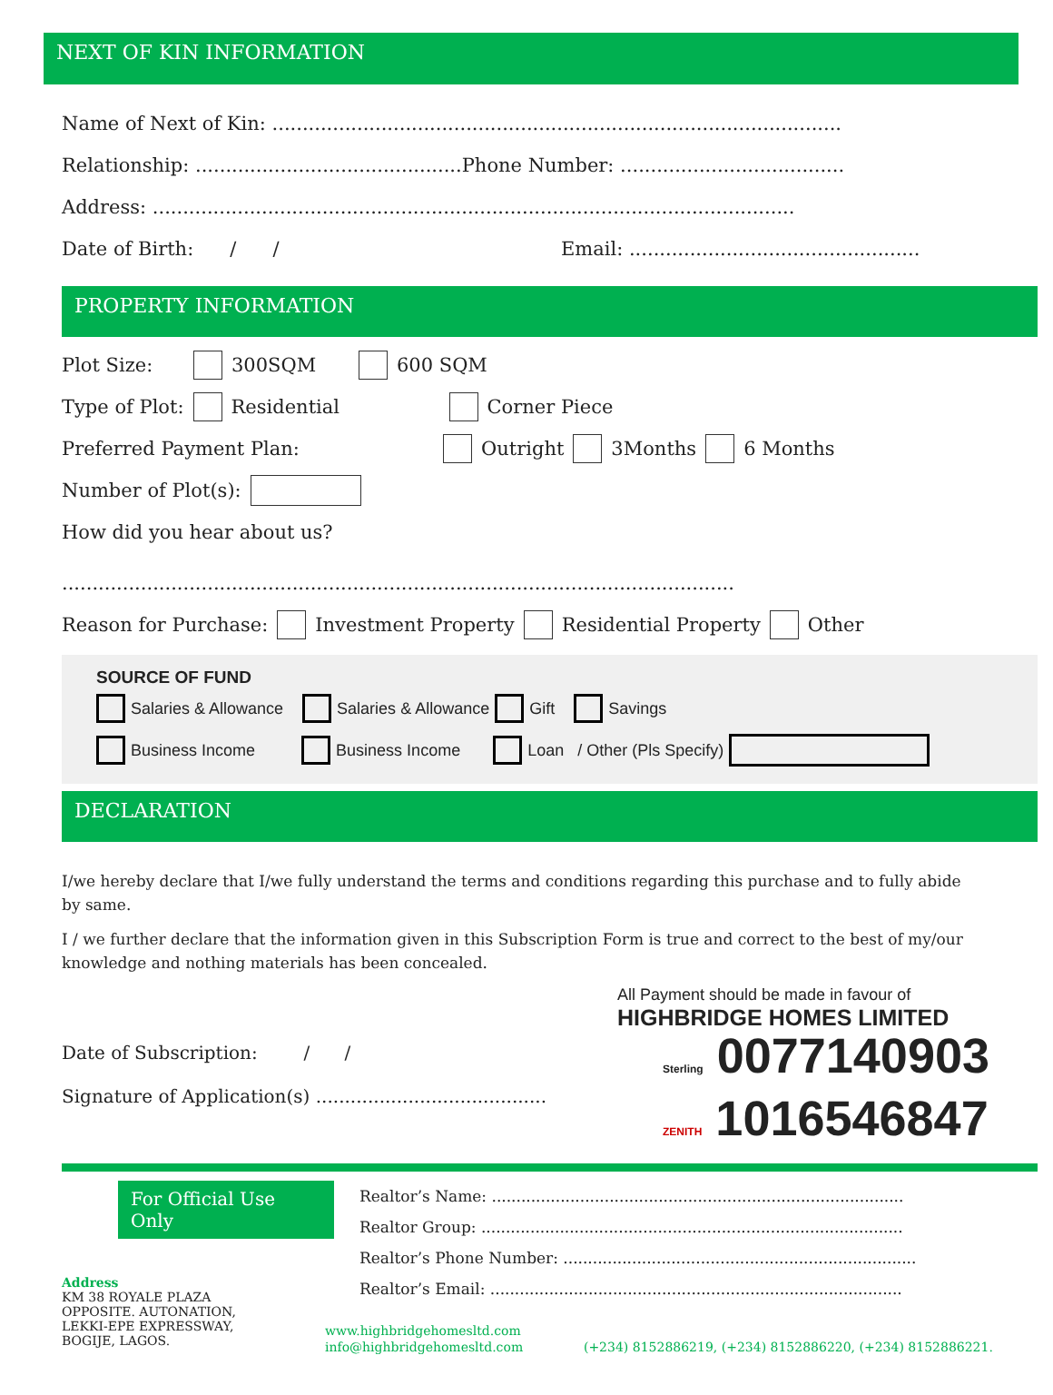NEXT OF KIN INFORMATION
Name of Next of Kin: ..............................................................................................
Relationship: ............................................Phone Number: .....................................
Address: ..........................................................................................................
Date of Birth: / / Email: ................................................
PROPERTY INFORMATION
Plot Size: 300SQM 600 SQM
Type of Plot: Residential Corner Piece
Preferred Payment Plan: Outright 3Months 6 Months
Number of Plot(s):
How did you hear about us?
...............................................................................................................
Reason for Purchase: Investment Property Residential Property Other
SOURCE OF FUND
Salaries & Allowance Salaries & Allowance Gift Savings
Business Income Business Income Loan / Other (Pls Specify)
DECLARATION
I/we hereby declare that I/we fully understand the terms and conditions regarding this purchase and to fully abide by same.
I / we further declare that the information given in this Subscription Form is true and correct to the best of my/our knowledge and nothing materials has been concealed.
Date of Subscription: / /
Signature of Application(s) ........................................
All Payment should be made in favour of
HIGHBRIDGE HOMES LIMITED
Sterling 0077140903
ZENITH 1016546847
For Official Use Only
Address
KM 38 ROYALE PLAZA
OPPOSITE. AUTONATION,
LEKKI-EPE EXPRESSWAY,
BOGIJE, LAGOS.
Realtor’s Name: ....................................................................................
Realtor Group: ......................................................................................
Realtor’s Phone Number: ........................................................................
Realtor’s Email: ....................................................................................
www.highbridgehomesltd.com
info@highbridgehomesltd.com (+234) 8152886219, (+234) 8152886220, (+234) 8152886221.